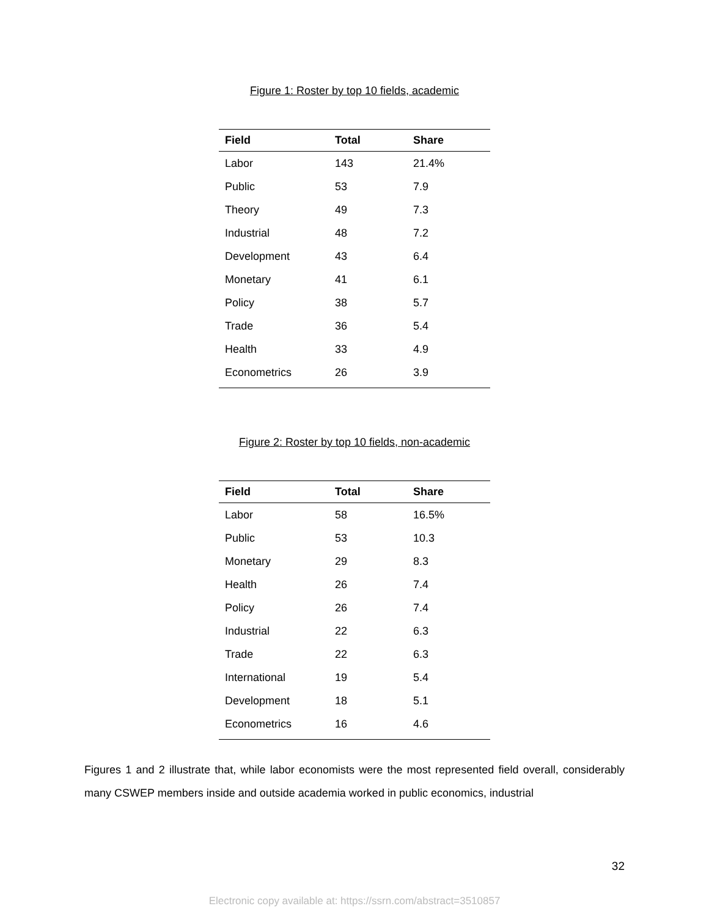Figure 1: Roster by top 10 fields, academic
| Field | Total | Share |
| --- | --- | --- |
| Labor | 143 | 21.4% |
| Public | 53 | 7.9 |
| Theory | 49 | 7.3 |
| Industrial | 48 | 7.2 |
| Development | 43 | 6.4 |
| Monetary | 41 | 6.1 |
| Policy | 38 | 5.7 |
| Trade | 36 | 5.4 |
| Health | 33 | 4.9 |
| Econometrics | 26 | 3.9 |
Figure 2: Roster by top 10 fields, non-academic
| Field | Total | Share |
| --- | --- | --- |
| Labor | 58 | 16.5% |
| Public | 53 | 10.3 |
| Monetary | 29 | 8.3 |
| Health | 26 | 7.4 |
| Policy | 26 | 7.4 |
| Industrial | 22 | 6.3 |
| Trade | 22 | 6.3 |
| International | 19 | 5.4 |
| Development | 18 | 5.1 |
| Econometrics | 16 | 4.6 |
Figures 1 and 2 illustrate that, while labor economists were the most represented field overall, considerably many CSWEP members inside and outside academia worked in public economics, industrial
32
Electronic copy available at: https://ssrn.com/abstract=3510857